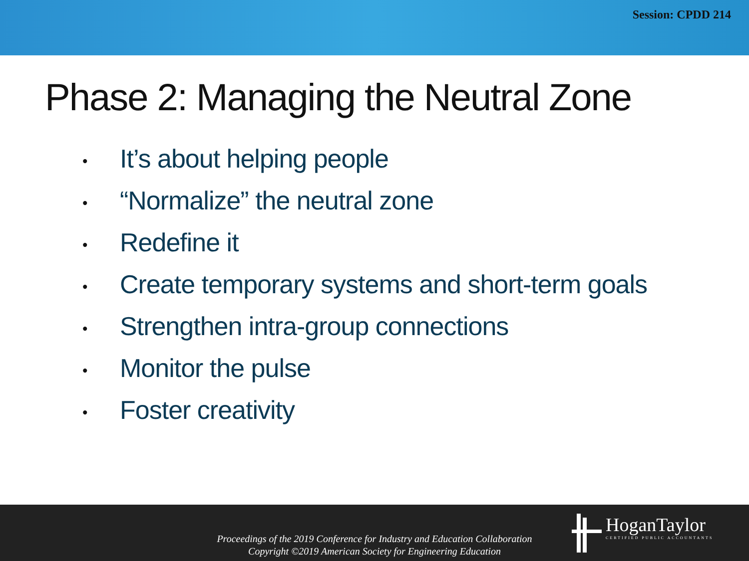Session: CPDD 214
Phase 2: Managing the Neutral Zone
• It’s about helping people
• “Normalize” the neutral zone
• Redefine it
• Create temporary systems and short-term goals
• Strengthen intra-group connections
• Monitor the pulse
• Foster creativity
Proceedings of the 2019 Conference for Industry and Education Collaboration
Copyright ©2019 American Society for Engineering Education
HoganTaylor
CERTIFIED PUBLIC ACCOUNTANTS